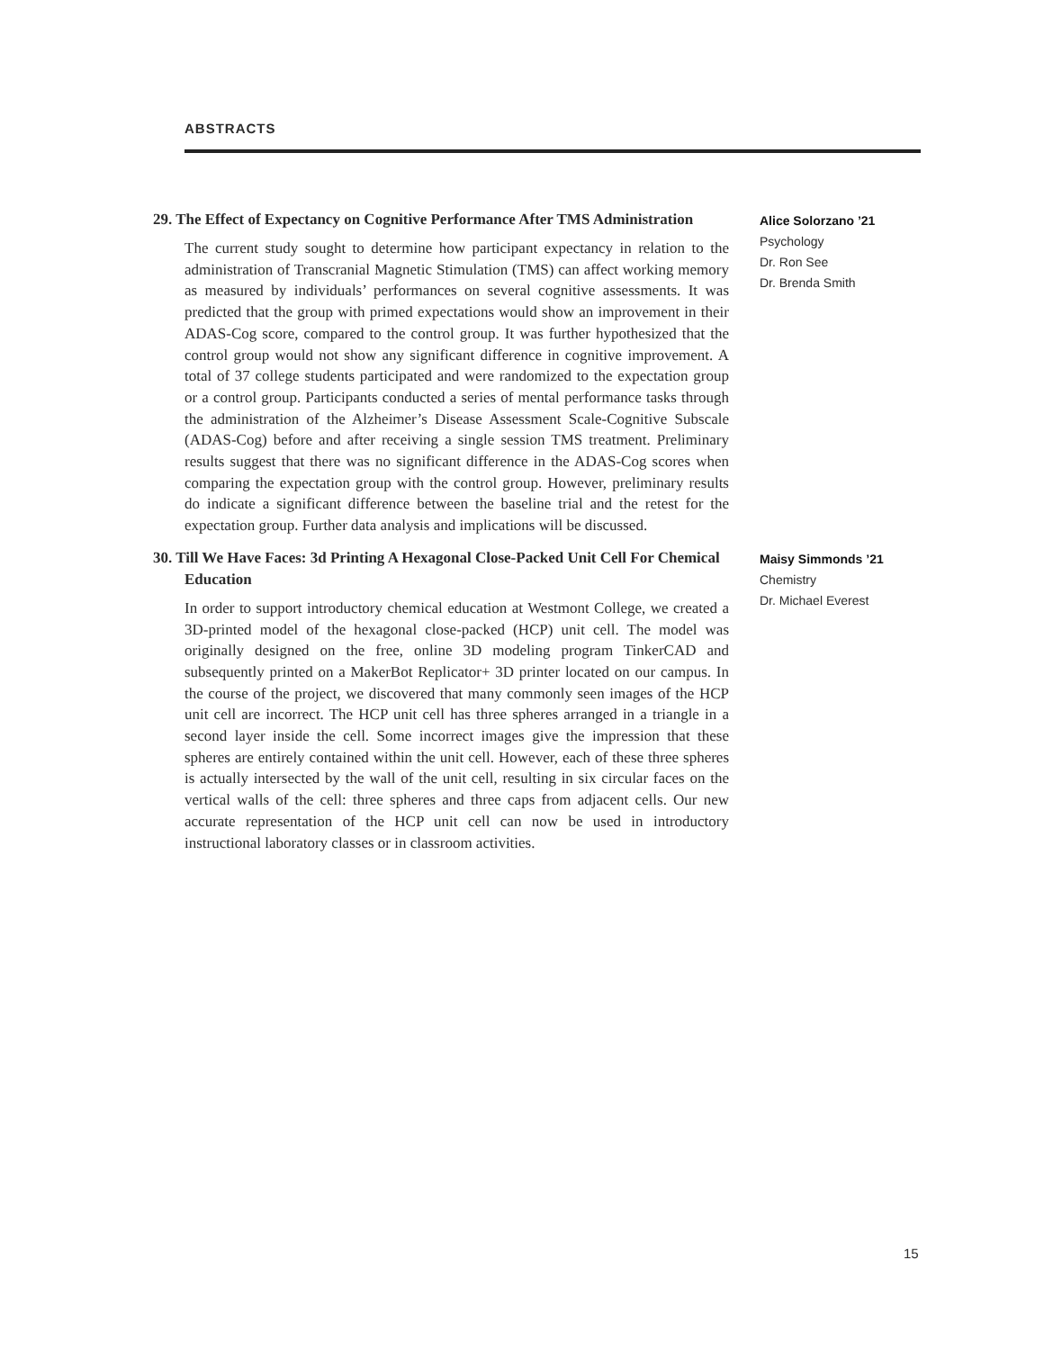ABSTRACTS
29. The Effect of Expectancy on Cognitive Performance After TMS Administration
The current study sought to determine how participant expectancy in relation to the administration of Transcranial Magnetic Stimulation (TMS) can affect working memory as measured by individuals’ performances on several cognitive assessments. It was predicted that the group with primed expectations would show an improvement in their ADAS-Cog score, compared to the control group. It was further hypothesized that the control group would not show any significant difference in cognitive improvement. A total of 37 college students participated and were randomized to the expectation group or a control group. Participants conducted a series of mental performance tasks through the administration of the Alzheimer’s Disease Assessment Scale-Cognitive Subscale (ADAS-Cog) before and after receiving a single session TMS treatment. Preliminary results suggest that there was no significant difference in the ADAS-Cog scores when comparing the expectation group with the control group. However, preliminary results do indicate a significant difference between the baseline trial and the retest for the expectation group. Further data analysis and implications will be discussed.
Alice Solorzano ’21
Psychology
Dr. Ron See
Dr. Brenda Smith
30. Till We Have Faces: 3d Printing A Hexagonal Close-Packed Unit Cell For Chemical Education
In order to support introductory chemical education at Westmont College, we created a 3D-printed model of the hexagonal close-packed (HCP) unit cell. The model was originally designed on the free, online 3D modeling program TinkerCAD and subsequently printed on a MakerBot Replicator+ 3D printer located on our campus. In the course of the project, we discovered that many commonly seen images of the HCP unit cell are incorrect. The HCP unit cell has three spheres arranged in a triangle in a second layer inside the cell. Some incorrect images give the impression that these spheres are entirely contained within the unit cell. However, each of these three spheres is actually intersected by the wall of the unit cell, resulting in six circular faces on the vertical walls of the cell: three spheres and three caps from adjacent cells. Our new accurate representation of the HCP unit cell can now be used in introductory instructional laboratory classes or in classroom activities.
Maisy Simmonds ’21
Chemistry
Dr. Michael Everest
15